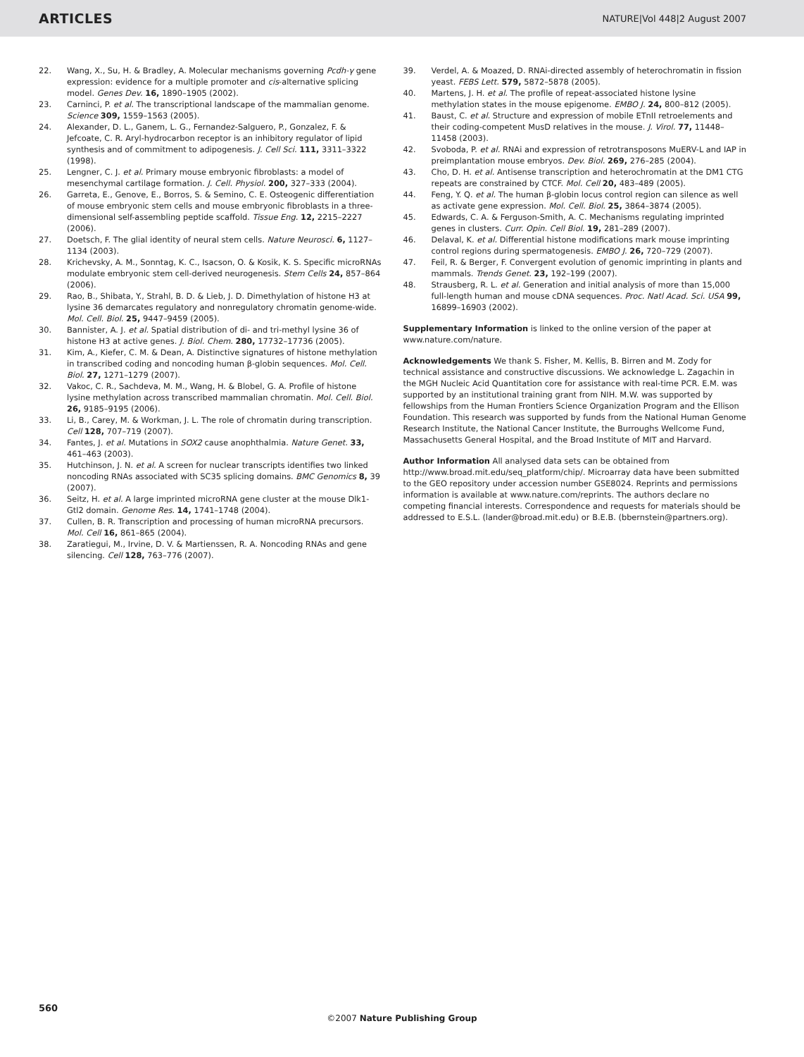ARTICLES NATURE|Vol 448|2 August 2007
22. Wang, X., Su, H. & Bradley, A. Molecular mechanisms governing Pcdh-γ gene expression: evidence for a multiple promoter and cis-alternative splicing model. Genes Dev. 16, 1890–1905 (2002).
23. Carninci, P. et al. The transcriptional landscape of the mammalian genome. Science 309, 1559–1563 (2005).
24. Alexander, D. L., Ganem, L. G., Fernandez-Salguero, P., Gonzalez, F. & Jefcoate, C. R. Aryl-hydrocarbon receptor is an inhibitory regulator of lipid synthesis and of commitment to adipogenesis. J. Cell Sci. 111, 3311–3322 (1998).
25. Lengner, C. J. et al. Primary mouse embryonic fibroblasts: a model of mesenchymal cartilage formation. J. Cell. Physiol. 200, 327–333 (2004).
26. Garreta, E., Genove, E., Borros, S. & Semino, C. E. Osteogenic differentiation of mouse embryonic stem cells and mouse embryonic fibroblasts in a three-dimensional self-assembling peptide scaffold. Tissue Eng. 12, 2215–2227 (2006).
27. Doetsch, F. The glial identity of neural stem cells. Nature Neurosci. 6, 1127–1134 (2003).
28. Krichevsky, A. M., Sonntag, K. C., Isacson, O. & Kosik, K. S. Specific microRNAs modulate embryonic stem cell-derived neurogenesis. Stem Cells 24, 857–864 (2006).
29. Rao, B., Shibata, Y., Strahl, B. D. & Lieb, J. D. Dimethylation of histone H3 at lysine 36 demarcates regulatory and nonregulatory chromatin genome-wide. Mol. Cell. Biol. 25, 9447–9459 (2005).
30. Bannister, A. J. et al. Spatial distribution of di- and tri-methyl lysine 36 of histone H3 at active genes. J. Biol. Chem. 280, 17732–17736 (2005).
31. Kim, A., Kiefer, C. M. & Dean, A. Distinctive signatures of histone methylation in transcribed coding and noncoding human β-globin sequences. Mol. Cell. Biol. 27, 1271–1279 (2007).
32. Vakoc, C. R., Sachdeva, M. M., Wang, H. & Blobel, G. A. Profile of histone lysine methylation across transcribed mammalian chromatin. Mol. Cell. Biol. 26, 9185–9195 (2006).
33. Li, B., Carey, M. & Workman, J. L. The role of chromatin during transcription. Cell 128, 707–719 (2007).
34. Fantes, J. et al. Mutations in SOX2 cause anophthalmia. Nature Genet. 33, 461–463 (2003).
35. Hutchinson, J. N. et al. A screen for nuclear transcripts identifies two linked noncoding RNAs associated with SC35 splicing domains. BMC Genomics 8, 39 (2007).
36. Seitz, H. et al. A large imprinted microRNA gene cluster at the mouse Dlk1-Gtl2 domain. Genome Res. 14, 1741–1748 (2004).
37. Cullen, B. R. Transcription and processing of human microRNA precursors. Mol. Cell 16, 861–865 (2004).
38. Zaratiegui, M., Irvine, D. V. & Martienssen, R. A. Noncoding RNAs and gene silencing. Cell 128, 763–776 (2007).
39. Verdel, A. & Moazed, D. RNAi-directed assembly of heterochromatin in fission yeast. FEBS Lett. 579, 5872–5878 (2005).
40. Martens, J. H. et al. The profile of repeat-associated histone lysine methylation states in the mouse epigenome. EMBO J. 24, 800–812 (2005).
41. Baust, C. et al. Structure and expression of mobile ETnII retroelements and their coding-competent MusD relatives in the mouse. J. Virol. 77, 11448–11458 (2003).
42. Svoboda, P. et al. RNAi and expression of retrotransposons MuERV-L and IAP in preimplantation mouse embryos. Dev. Biol. 269, 276–285 (2004).
43. Cho, D. H. et al. Antisense transcription and heterochromatin at the DM1 CTG repeats are constrained by CTCF. Mol. Cell 20, 483–489 (2005).
44. Feng, Y. Q. et al. The human β-globin locus control region can silence as well as activate gene expression. Mol. Cell. Biol. 25, 3864–3874 (2005).
45. Edwards, C. A. & Ferguson-Smith, A. C. Mechanisms regulating imprinted genes in clusters. Curr. Opin. Cell Biol. 19, 281–289 (2007).
46. Delaval, K. et al. Differential histone modifications mark mouse imprinting control regions during spermatogenesis. EMBO J. 26, 720–729 (2007).
47. Feil, R. & Berger, F. Convergent evolution of genomic imprinting in plants and mammals. Trends Genet. 23, 192–199 (2007).
48. Strausberg, R. L. et al. Generation and initial analysis of more than 15,000 full-length human and mouse cDNA sequences. Proc. Natl Acad. Sci. USA 99, 16899–16903 (2002).
Supplementary Information is linked to the online version of the paper at www.nature.com/nature.
Acknowledgements We thank S. Fisher, M. Kellis, B. Birren and M. Zody for technical assistance and constructive discussions. We acknowledge L. Zagachin in the MGH Nucleic Acid Quantitation core for assistance with real-time PCR. E.M. was supported by an institutional training grant from NIH. M.W. was supported by fellowships from the Human Frontiers Science Organization Program and the Ellison Foundation. This research was supported by funds from the National Human Genome Research Institute, the National Cancer Institute, the Burroughs Wellcome Fund, Massachusetts General Hospital, and the Broad Institute of MIT and Harvard.
Author Information All analysed data sets can be obtained from http://www.broad.mit.edu/seq_platform/chip/. Microarray data have been submitted to the GEO repository under accession number GSE8024. Reprints and permissions information is available at www.nature.com/reprints. The authors declare no competing financial interests. Correspondence and requests for materials should be addressed to E.S.L. (lander@broad.mit.edu) or B.E.B. (bbernstein@partners.org).
560
©2007 Nature Publishing Group